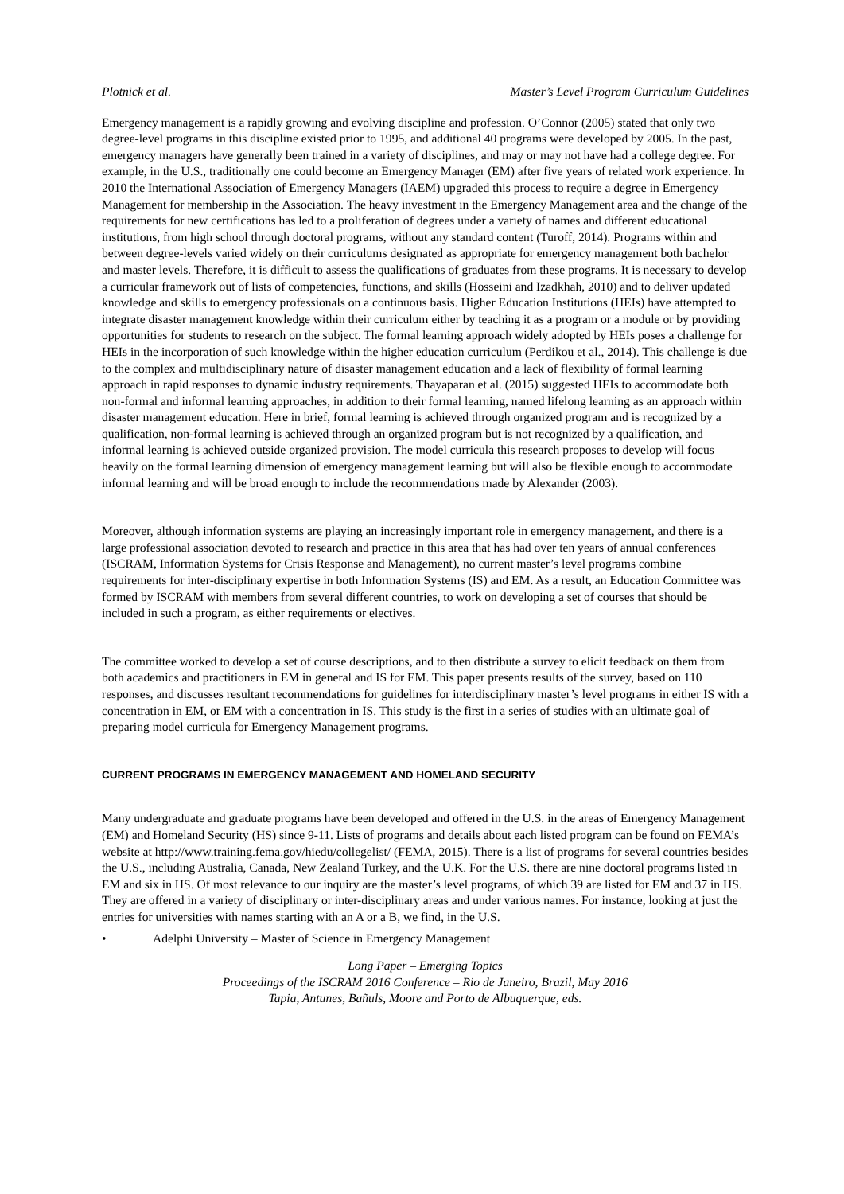Plotnick et al. Master’s Level Program Curriculum Guidelines
Emergency management is a rapidly growing and evolving discipline and profession. O’Connor (2005) stated that only two degree-level programs in this discipline existed prior to 1995, and additional 40 programs were developed by 2005. In the past, emergency managers have generally been trained in a variety of disciplines, and may or may not have had a college degree. For example, in the U.S., traditionally one could become an Emergency Manager (EM) after five years of related work experience. In 2010 the International Association of Emergency Managers (IAEM) upgraded this process to require a degree in Emergency Management for membership in the Association. The heavy investment in the Emergency Management area and the change of the requirements for new certifications has led to a proliferation of degrees under a variety of names and different educational institutions, from high school through doctoral programs, without any standard content (Turoff, 2014). Programs within and between degree-levels varied widely on their curriculums designated as appropriate for emergency management both bachelor and master levels. Therefore, it is difficult to assess the qualifications of graduates from these programs. It is necessary to develop a curricular framework out of lists of competencies, functions, and skills (Hosseini and Izadkhah, 2010) and to deliver updated knowledge and skills to emergency professionals on a continuous basis. Higher Education Institutions (HEIs) have attempted to integrate disaster management knowledge within their curriculum either by teaching it as a program or a module or by providing opportunities for students to research on the subject. The formal learning approach widely adopted by HEIs poses a challenge for HEIs in the incorporation of such knowledge within the higher education curriculum (Perdikou et al., 2014). This challenge is due to the complex and multidisciplinary nature of disaster management education and a lack of flexibility of formal learning approach in rapid responses to dynamic industry requirements. Thayaparan et al. (2015) suggested HEIs to accommodate both non-formal and informal learning approaches, in addition to their formal learning, named lifelong learning as an approach within disaster management education. Here in brief, formal learning is achieved through organized program and is recognized by a qualification, non-formal learning is achieved through an organized program but is not recognized by a qualification, and informal learning is achieved outside organized provision. The model curricula this research proposes to develop will focus heavily on the formal learning dimension of emergency management learning but will also be flexible enough to accommodate informal learning and will be broad enough to include the recommendations made by Alexander (2003).
Moreover, although information systems are playing an increasingly important role in emergency management, and there is a large professional association devoted to research and practice in this area that has had over ten years of annual conferences (ISCRAM, Information Systems for Crisis Response and Management), no current master’s level programs combine requirements for inter-disciplinary expertise in both Information Systems (IS) and EM. As a result, an Education Committee was formed by ISCRAM with members from several different countries, to work on developing a set of courses that should be included in such a program, as either requirements or electives.
The committee worked to develop a set of course descriptions, and to then distribute a survey to elicit feedback on them from both academics and practitioners in EM in general and IS for EM. This paper presents results of the survey, based on 110 responses, and discusses resultant recommendations for guidelines for interdisciplinary master’s level programs in either IS with a concentration in EM, or EM with a concentration in IS. This study is the first in a series of studies with an ultimate goal of preparing model curricula for Emergency Management programs.
CURRENT PROGRAMS IN EMERGENCY MANAGEMENT AND HOMELAND SECURITY
Many undergraduate and graduate programs have been developed and offered in the U.S. in the areas of Emergency Management (EM) and Homeland Security (HS) since 9-11. Lists of programs and details about each listed program can be found on FEMA’s website at http://www.training.fema.gov/hiedu/collegelist/ (FEMA, 2015). There is a list of programs for several countries besides the U.S., including Australia, Canada, New Zealand Turkey, and the U.K. For the U.S. there are nine doctoral programs listed in EM and six in HS. Of most relevance to our inquiry are the master’s level programs, of which 39 are listed for EM and 37 in HS. They are offered in a variety of disciplinary or inter-disciplinary areas and under various names. For instance, looking at just the entries for universities with names starting with an A or a B, we find, in the U.S.
• Adelphi University – Master of Science in Emergency Management
Long Paper – Emerging Topics
Proceedings of the ISCRAM 2016 Conference – Rio de Janeiro, Brazil, May 2016
Tapia, Antunes, Bañuls, Moore and Porto de Albuquerque, eds.